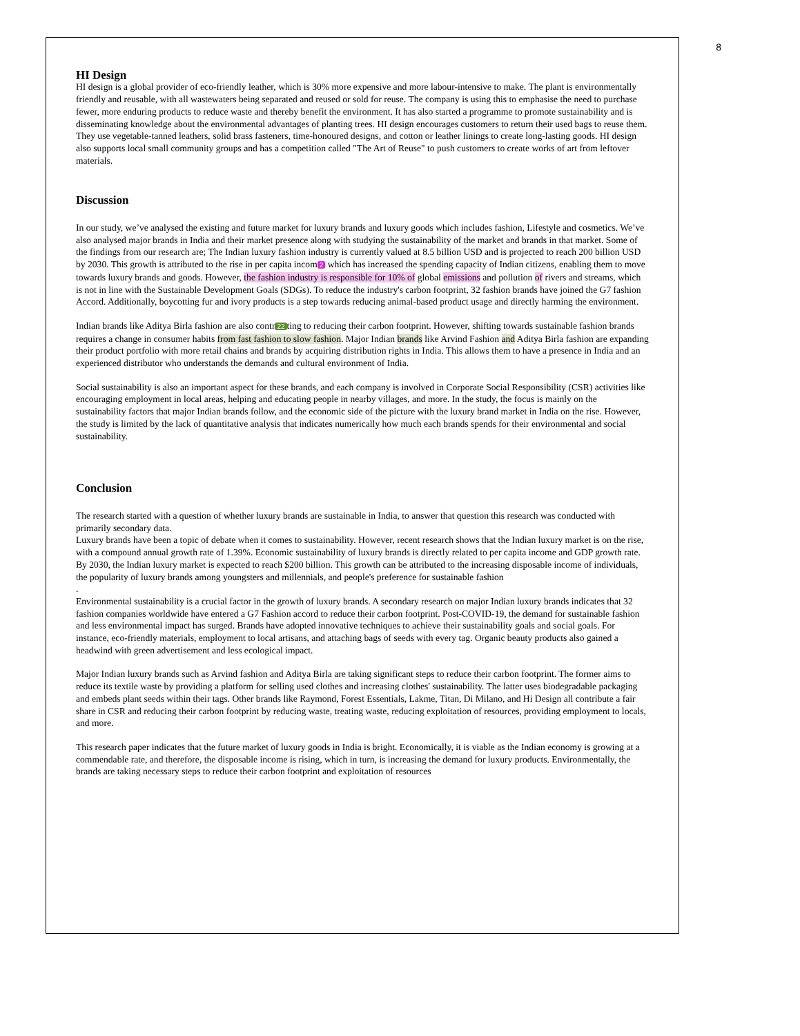8
HI Design
HI design is a global provider of eco-friendly leather, which is 30% more expensive and more labour-intensive to make. The plant is environmentally friendly and reusable, with all wastewaters being separated and reused or sold for reuse. The company is using this to emphasise the need to purchase fewer, more enduring products to reduce waste and thereby benefit the environment. It has also started a programme to promote sustainability and is disseminating knowledge about the environmental advantages of planting trees. HI design encourages customers to return their used bags to reuse them.
They use vegetable-tanned leathers, solid brass fasteners, time-honoured designs, and cotton or leather linings to create long-lasting goods. HI design also supports local small community groups and has a competition called "The Art of Reuse" to push customers to create works of art from leftover materials.
Discussion
In our study, we’ve analysed the existing and future market for luxury brands and luxury goods which includes fashion, Lifestyle and cosmetics. We’ve also analysed major brands in India and their market presence along with studying the sustainability of the market and brands in that market. Some of the findings from our research are; The Indian luxury fashion industry is currently valued at 8.5 billion USD and is projected to reach 200 billion USD by 2030. This growth is attributed to the rise in per capita incom 2 which has increased the spending capacity of Indian citizens, enabling them to move towards luxury brands and goods. However, the fashion industry is responsible for 10% of global emissions and pollution of rivers and streams, which is not in line with the Sustainable Development Goals (SDGs). To reduce the industry's carbon footprint, 32 fashion brands have joined the G7 fashion Accord. Additionally, boycotting fur and ivory products is a step towards reducing animal-based product usage and directly harming the environment.
Indian brands like Aditya Birla fashion are also contr 22 ting to reducing their carbon footprint. However, shifting towards sustainable fashion brands requires a change in consumer habits from fast fashion to slow fashion. Major Indian brands like Arvind Fashion and Aditya Birla fashion are expanding their product portfolio with more retail chains and brands by acquiring distribution rights in India. This allows them to have a presence in India and an experienced distributor who understands the demands and cultural environment of India.
Social sustainability is also an important aspect for these brands, and each company is involved in Corporate Social Responsibility (CSR) activities like encouraging employment in local areas, helping and educating people in nearby villages, and more. In the study, the focus is mainly on the sustainability factors that major Indian brands follow, and the economic side of the picture with the luxury brand market in India on the rise. However, the study is limited by the lack of quantitative analysis that indicates numerically how much each brands spends for their environmental and social sustainability.
Conclusion
The research started with a question of whether luxury brands are sustainable in India, to answer that question this research was conducted with primarily secondary data.
Luxury brands have been a topic of debate when it comes to sustainability. However, recent research shows that the Indian luxury market is on the rise, with a compound annual growth rate of 1.39%. Economic sustainability of luxury brands is directly related to per capita income and GDP growth rate. By 2030, the Indian luxury market is expected to reach $200 billion. This growth can be attributed to the increasing disposable income of individuals, the popularity of luxury brands among youngsters and millennials, and people's preference for sustainable fashion
.
Environmental sustainability is a crucial factor in the growth of luxury brands. A secondary research on major Indian luxury brands indicates that 32 fashion companies worldwide have entered a G7 Fashion accord to reduce their carbon footprint. Post-COVID-19, the demand for sustainable fashion and less environmental impact has surged. Brands have adopted innovative techniques to achieve their sustainability goals and social goals. For instance, eco-friendly materials, employment to local artisans, and attaching bags of seeds with every tag. Organic beauty products also gained a headwind with green advertisement and less ecological impact.
Major Indian luxury brands such as Arvind fashion and Aditya Birla are taking significant steps to reduce their carbon footprint. The former aims to reduce its textile waste by providing a platform for selling used clothes and increasing clothes' sustainability. The latter uses biodegradable packaging and embeds plant seeds within their tags. Other brands like Raymond, Forest Essentials, Lakme, Titan, Di Milano, and Hi Design all contribute a fair share in CSR and reducing their carbon footprint by reducing waste, treating waste, reducing exploitation of resources, providing employment to locals, and more.
This research paper indicates that the future market of luxury goods in India is bright. Economically, it is viable as the Indian economy is growing at a commendable rate, and therefore, the disposable income is rising, which in turn, is increasing the demand for luxury products. Environmentally, the brands are taking necessary steps to reduce their carbon footprint and exploitation of resources